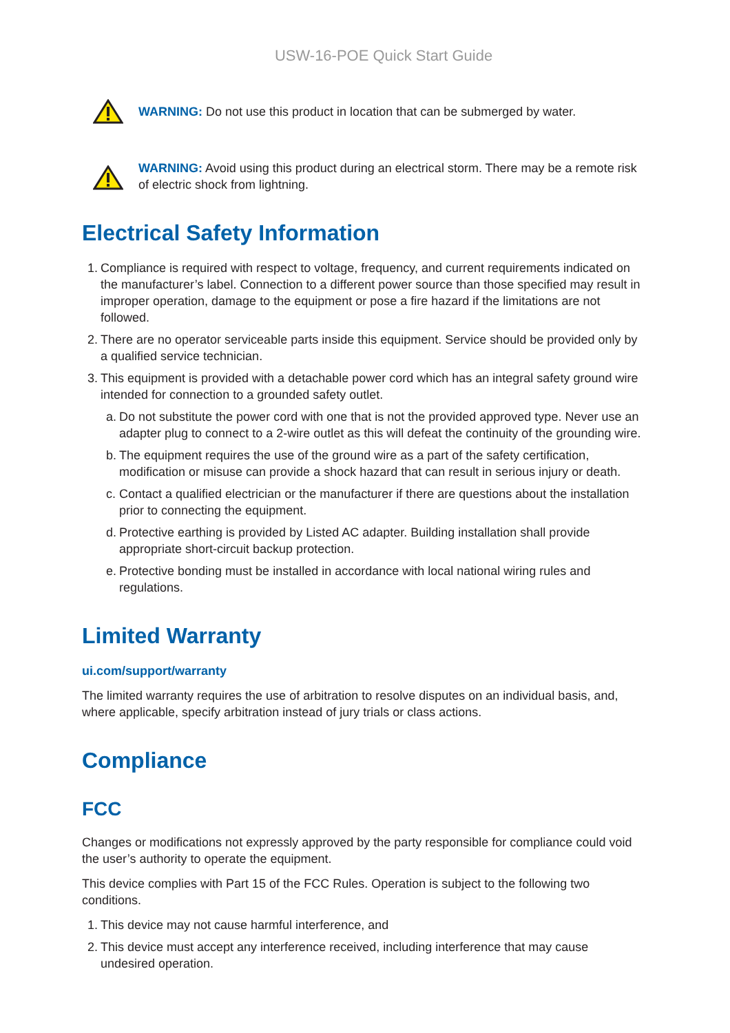USW-16-POE Quick Start Guide
WARNING: Do not use this product in location that can be submerged by water.
WARNING: Avoid using this product during an electrical storm. There may be a remote risk of electric shock from lightning.
Electrical Safety Information
1. Compliance is required with respect to voltage, frequency, and current requirements indicated on the manufacturer’s label. Connection to a different power source than those specified may result in improper operation, damage to the equipment or pose a fire hazard if the limitations are not followed.
2. There are no operator serviceable parts inside this equipment. Service should be provided only by a qualified service technician.
3. This equipment is provided with a detachable power cord which has an integral safety ground wire intended for connection to a grounded safety outlet.
a. Do not substitute the power cord with one that is not the provided approved type. Never use an adapter plug to connect to a 2-wire outlet as this will defeat the continuity of the grounding wire.
b. The equipment requires the use of the ground wire as a part of the safety certification, modification or misuse can provide a shock hazard that can result in serious injury or death.
c. Contact a qualified electrician or the manufacturer if there are questions about the installation prior to connecting the equipment.
d. Protective earthing is provided by Listed AC adapter. Building installation shall provide appropriate short-circuit backup protection.
e. Protective bonding must be installed in accordance with local national wiring rules and regulations.
Limited Warranty
ui.com/support/warranty
The limited warranty requires the use of arbitration to resolve disputes on an individual basis, and, where applicable, specify arbitration instead of jury trials or class actions.
Compliance
FCC
Changes or modifications not expressly approved by the party responsible for compliance could void the user’s authority to operate the equipment.
This device complies with Part 15 of the FCC Rules. Operation is subject to the following two conditions.
1. This device may not cause harmful interference, and
2. This device must accept any interference received, including interference that may cause undesired operation.